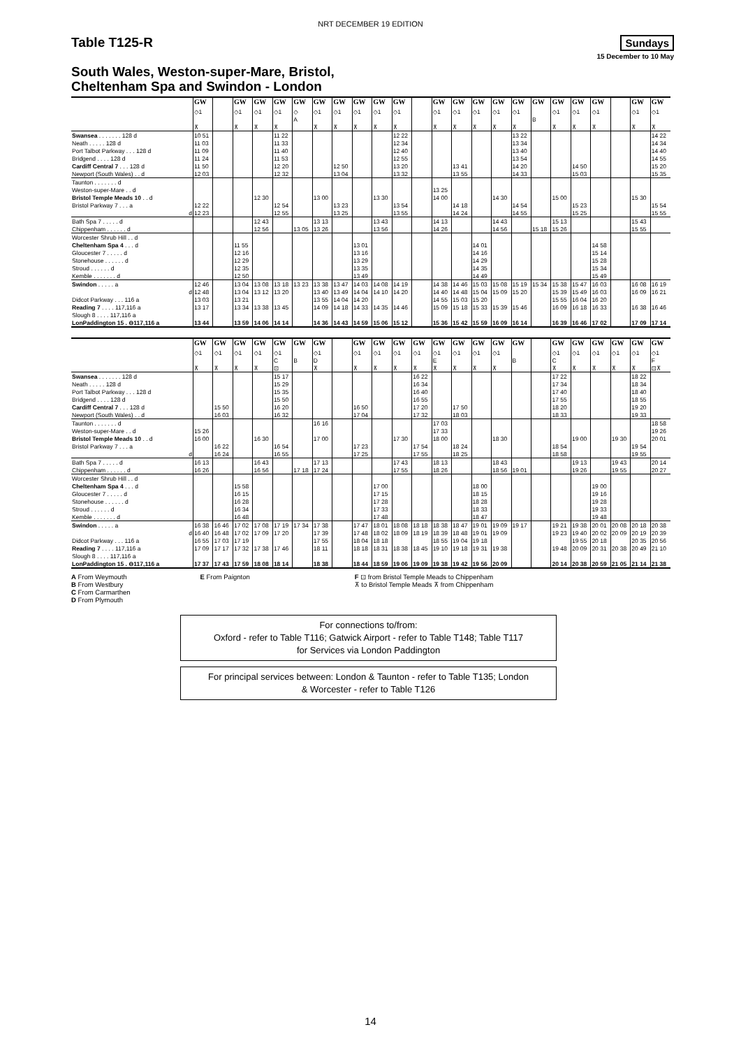NRT DECEMBER 19 EDITION
Table T125-R
Sundays
15 December to 10 May
South Wales, Weston-super-Mare, Bristol,
Cheltenham Spa and Swindon - London
| | GW | | GW | GW | GW | GW | GW | GW | GW | GW | GW | | GW | GW | GW | GW | GW | GW | GW | GW | GW | | GW | GW |
| | ◇1 | | ◇1 | ◇1 | ◇1 | ◇ | ◇1 | ◇1 | ◇1 | ◇1 | ◇1 | | ◇1 | ◇1 | ◇1 | ◇1 | ◇1 | | ◇1 | ◇1 | ◇1 | | ◇1 | ◇1 |
| | | | | | | A | | | | | | | | | | | | B | | | | | | |
| | ⊼ | | ⊼ | ⊼ | ⊼ | | ⊼ | ⊼ | ⊼ | ⊼ | ⊼ | | ⊼ | ⊼ | ⊼ | ⊼ | ⊼ | | ⊼ | ⊼ | ⊼ | | ⊼ | ⊼ |
| Swansea . . . . . . . 128 d | 10 51 | | | | 11 22 | | | | | | 12 22 | | | | | | 13 22 | | | | | | | 14 22 |
| Neath . . . . . 128 d | 11 03 | | | | 11 33 | | | | | | 12 34 | | | | | | 13 34 | | | | | | | 14 34 |
| Port Talbot Parkway . . . 128 d | 11 09 | | | | 11 40 | | | | | | 12 40 | | | | | | 13 40 | | | | | | | 14 40 |
| Bridgend . . . . 128 d | 11 24 | | | | 11 53 | | | | | | 12 55 | | | | | | 13 54 | | | | | | | 14 55 |
| Cardiff Central 7 . . . 128 d | 11 50 | | | | 12 20 | | | 12 50 | | | 13 20 | | | 13 41 | | | 14 20 | | | 14 50 | | | | 15 20 |
| Newport (South Wales) . . d | 12 03 | | | | 12 32 | | | 13 04 | | | 13 32 | | | 13 55 | | | 14 33 | | | 15 03 | | | | 15 35 |
| Taunton . . . . . . . d | | | | | | | | | | | | | | | | | | | | | | | | |
| Weston-super-Mare . . d | | | | | | | | | | | | | 13 25 | | | | | | | | | | | |
| Bristol Temple Meads 10 . . d | | | | 12 30 | | | 13 00 | | | 13 30 | | | 14 00 | | | 14 30 | | | 15 00 | | | | 15 30 | |
| Bristol Parkway 7 . . . a | 12 22 | | | | 12 54 | | | 13 23 | | | 13 54 | | | 14 18 | | | 14 54 | | | 15 23 | | | | 15 54 |
| d | 12 23 | | | | 12 55 | | | 13 25 | | | 13 55 | | | 14 24 | | | 14 55 | | | 15 25 | | | | 15 55 |
| Bath Spa 7 . . . . . d | | | | 12 43 | | | 13 13 | | | 13 43 | | | 14 13 | | | 14 43 | | | 15 13 | | | | 15 43 | |
| Chippenham . . . . . . d | | | | 12 56 | | 13 05 | 13 26 | | | 13 56 | | | 14 26 | | | 14 56 | | 15 18 | 15 26 | | | | 15 55 | |
| Worcester Shrub Hill . . d | | | | | | | | | | | | | | | | | | | | | | | | |
| Cheltenham Spa 4 . . . d | | | 11 55 | | | | | | 13 01 | | | | | | 14 01 | | | | | | 14 58 | | | |
| Gloucester 7 . . . . . d | | | 12 16 | | | | | | 13 16 | | | | | | 14 16 | | | | | | 15 14 | | | |
| Stonehouse . . . . . . d | | | 12 29 | | | | | | 13 29 | | | | | | 14 29 | | | | | | 15 28 | | | |
| Stroud . . . . . . d | | | 12 35 | | | | | | 13 35 | | | | | | 14 35 | | | | | | 15 34 | | | |
| Kemble . . . . . . . d | | | 12 50 | | | | | | 13 49 | | | | | | 14 49 | | | | | | 15 49 | | | |
| Swindon . . . . . a | 12 46 | | 13 04 | 13 08 | 13 18 | 13 23 | 13 38 | 13 47 | 14 03 | 14 08 | 14 19 | | 14 38 | 14 46 | 15 03 | 15 08 | 15 19 | 15 34 | 15 38 | 15 47 | 16 03 | | 16 08 | 16 19 |
| d | 12 48 | | 13 04 | 13 12 | 13 20 | | 13 40 | 13 49 | 14 04 | 14 10 | 14 20 | | 14 40 | 14 48 | 15 04 | 15 09 | 15 20 | | 15 39 | 15 49 | 16 03 | | 16 09 | 16 21 |
| Didcot Parkway . . . 116 a | 13 03 | | 13 21 | | | | 13 55 | 14 04 | 14 20 | | | | 14 55 | 15 03 | 15 20 | | | | 15 55 | 16 04 | 16 20 | | | |
| Reading 7 . . . . 117,116 a | 13 17 | | 13 34 | 13 38 | 13 45 | | 14 09 | 14 18 | 14 33 | 14 35 | 14 46 | | 15 09 | 15 18 | 15 33 | 15 39 | 15 46 | | 16 09 | 16 18 | 16 33 | | 16 38 | 16 46 |
| Slough 8 . . . . 117,116 a | | | | | | | | | | | | | | | | | | | | | | | | |
| LonPaddington 15 . ⊖117,116 a | 13 44 | | 13 59 | 14 06 | 14 14 | | 14 36 | 14 43 | 14 59 | 15 06 | 15 12 | | 15 36 | 15 42 | 15 59 | 16 09 | 16 14 | | 16 39 | 16 46 | 17 02 | | 17 09 | 17 14 |
| | GW | GW | GW | GW | GW | GW | GW | | GW | GW | GW | GW | GW | GW | GW | GW | GW | | GW | GW | GW | GW | GW | GW |
| | ◇1 | ◇1 | ◇1 | ◇1 | ◇1 | | ◇1 | | ◇1 | ◇1 | ◇1 | ◇1 | ◇1 | ◇1 | ◇1 | ◇1 | | | ◇1 | ◇1 | ◇1 | ◇1 | ◇1 | ◇1 |
| | | | | | C | B | D | | | | | | E | | | | B | | C | | | | | F |
| | ⊼ | ⊼ | ⊼ | ⊼ | ⊡ | | ⊼ | | ⊼ | ⊼ | ⊼ | ⊼ | ⊼ | ⊼ | ⊼ | ⊼ | | | ⊼ | ⊼ | ⊼ | ⊼ | ⊼ | ⊡⊼ |
| Swansea . . . . . . . 128 d | | | | | 15 17 | | | | | | | 16 22 | | | | | | | 17 22 | | | | 18 22 | |
| Neath . . . . . 128 d | | | | | 15 29 | | | | | | | 16 34 | | | | | | | 17 34 | | | | 18 34 | |
| Port Talbot Parkway . . . 128 d | | | | | 15 35 | | | | | | | 16 40 | | | | | | | 17 40 | | | | 18 40 | |
| Bridgend . . . . 128 d | | | | | 15 50 | | | | | | | 16 55 | | | | | | | 17 55 | | | | 18 55 | |
| Cardiff Central 7 . . . 128 d | | 15 50 | | | 16 20 | | | | 16 50 | | | 17 20 | | 17 50 | | | | | 18 20 | | | | 19 20 | |
| Newport (South Wales) . . d | | 16 03 | | | 16 32 | | | | 17 04 | | | 17 32 | | 18 03 | | | | | 18 33 | | | | 19 33 | |
| Taunton . . . . . . . d | | | | | | | 16 16 | | | | | | 17 03 | | | | | | | | | | | 18 58 |
| Weston-super-Mare . . d | 15 26 | | | | | | | | | | | | 17 33 | | | | | | | | | | | 19 26 |
| Bristol Temple Meads 10 . . d | 16 00 | | | 16 30 | | | 17 00 | | | | 17 30 | | 18 00 | | | 18 30 | | | | 19 00 | | 19 30 | | 20 01 |
| Bristol Parkway 7 . . . a | | 16 22 | | | 16 54 | | | | 17 23 | | | 17 54 | | 18 24 | | | | | 18 54 | | | | 19 54 | |
| d | | 16 24 | | | 16 55 | | | | 17 25 | | | 17 55 | | 18 25 | | | | | 18 58 | | | | 19 55 | |
| Bath Spa 7 . . . . . d | 16 13 | | | 16 43 | | | 17 13 | | | | 17 43 | | 18 13 | | | 18 43 | | | | 19 13 | | 19 43 | | 20 14 |
| Chippenham . . . . . . d | 16 26 | | | 16 56 | | 17 18 | 17 24 | | | | 17 55 | | 18 26 | | | 18 56 | 19 01 | | | 19 26 | | 19 55 | | 20 27 |
| Worcester Shrub Hill . . d | | | | | | | | | | | | | | | | | | | | | | | | |
| Cheltenham Spa 4 . . . d | | | 15 58 | | | | | | | 17 00 | | | | | 18 00 | | | | | | 19 00 | | | |
| Gloucester 7 . . . . . d | | | 16 15 | | | | | | | 17 15 | | | | | 18 15 | | | | | | 19 16 | | | |
| Stonehouse . . . . . . d | | | 16 28 | | | | | | | 17 28 | | | | | 18 28 | | | | | | 19 28 | | | |
| Stroud . . . . . . d | | | 16 34 | | | | | | | 17 33 | | | | | 18 33 | | | | | | 19 33 | | | |
| Kemble . . . . . . . d | | | 16 48 | | | | | | | 17 48 | | | | | 18 47 | | | | | | 19 48 | | | |
| Swindon . . . . . a | 16 38 | 16 46 | 17 02 | 17 08 | 17 19 | 17 34 | 17 38 | | 17 47 | 18 01 | 18 08 | 18 18 | 18 38 | 18 47 | 19 01 | 19 09 | 19 17 | | 19 21 | 19 38 | 20 01 | 20 08 | 20 18 | 20 38 |
| d | 16 40 | 16 48 | 17 02 | 17 09 | 17 20 | | 17 39 | | 17 48 | 18 02 | 18 09 | 18 19 | 18 39 | 18 48 | 19 01 | 19 09 | | | 19 23 | 19 40 | 20 02 | 20 09 | 20 19 | 20 39 |
| Didcot Parkway . . . 116 a | 16 55 | 17 03 | 17 19 | | | | 17 55 | | 18 04 | 18 18 | | | 18 55 | 19 04 | 19 18 | | | | | 19 55 | 20 18 | | 20 35 | 20 56 |
| Reading 7 . . . . 117,116 a | 17 09 | 17 17 | 17 32 | 17 38 | 17 46 | | 18 11 | | 18 18 | 18 31 | 18 38 | 18 45 | 19 10 | 19 18 | 19 31 | 19 38 | | | 19 48 | 20 09 | 20 31 | 20 38 | 20 49 | 21 10 |
| Slough 8 . . . . 117,116 a | | | | | | | | | | | | | | | | | | | | | | | | |
| LonPaddington 15 . ⊖117,116 a | 17 37 | 17 43 | 17 59 | 18 08 | 18 14 | | 18 38 | | 18 44 | 18 59 | 19 06 | 19 09 | 19 38 | 19 42 | 19 56 | 20 09 | | | 20 14 | 20 38 | 20 59 | 21 05 | 21 14 | 21 38 |
A From Weymouth
B From Westbury
C From Carmarthen
D From Plymouth
E From Paignton F ⊡ from Bristol Temple Meads to Chippenham
⊼ to Bristol Temple Meads ⊼ from Chippenham
For connections to/from:
Oxford - refer to Table T116; Gatwick Airport - refer to Table T148; Table T117
for Services via London Paddington
For principal services between: London & Taunton - refer to Table T135; London
& Worcester - refer to Table T126
14